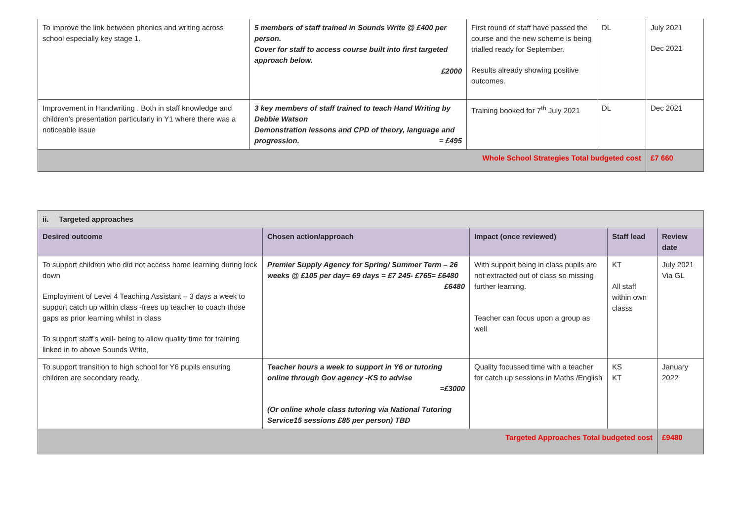| To improve the link between phonics and writing across school especially key stage 1. | 5 members of staff trained in Sounds Write @ £400 per person. Cover for staff to access course built into first targeted approach below. £2000 | First round of staff have passed the course and the new scheme is being trialled ready for September. Results already showing positive outcomes. | DL | July 2021 Dec 2021 |
| Improvement in Handwriting . Both in staff knowledge and children’s presentation particularly in Y1 where there was a noticeable issue | 3 key members of staff trained to teach Hand Writing by Debbie Watson Demonstration lessons and CPD of theory, language and progression. = £495 | Training booked for 7<sup>th</sup> July 2021 | DL | Dec 2021 |
| Whole School Strategies Total budgeted cost | | | | £7 660 |
| ii. Targeted approaches | | | | |
| Desired outcome | Chosen action/approach | Impact (once reviewed) | Staff lead | Review date |
| To support children who did not access home learning during lock down Employment of Level 4 Teaching Assistant – 3 days a week to support catch up within class -frees up teacher to coach those gaps as prior learning whilst in class To support staff’s well- being to allow quality time for training linked in to above Sounds Write, | Premier Supply Agency for Spring/ Summer Term – 26 weeks @ £105 per day= 69 days = £7 245- £765= £6480 £6480 | With support being in class pupils are not extracted out of class so missing further learning. Teacher can focus upon a group as well | KT All staff within own classs | July 2021 Via GL |
| To support transition to high school for Y6 pupils ensuring children are secondary ready. | Teacher hours a week to support in Y6 or tutoring online through Gov agency -KS to advise =£3000 (Or online whole class tutoring via National Tutoring Service15 sessions £85 per person) TBD | Quality focussed time with a teacher for catch up sessions in Maths /English | KS KT | January 2022 |
| Targeted Approaches Total budgeted cost | | | | £9480 |